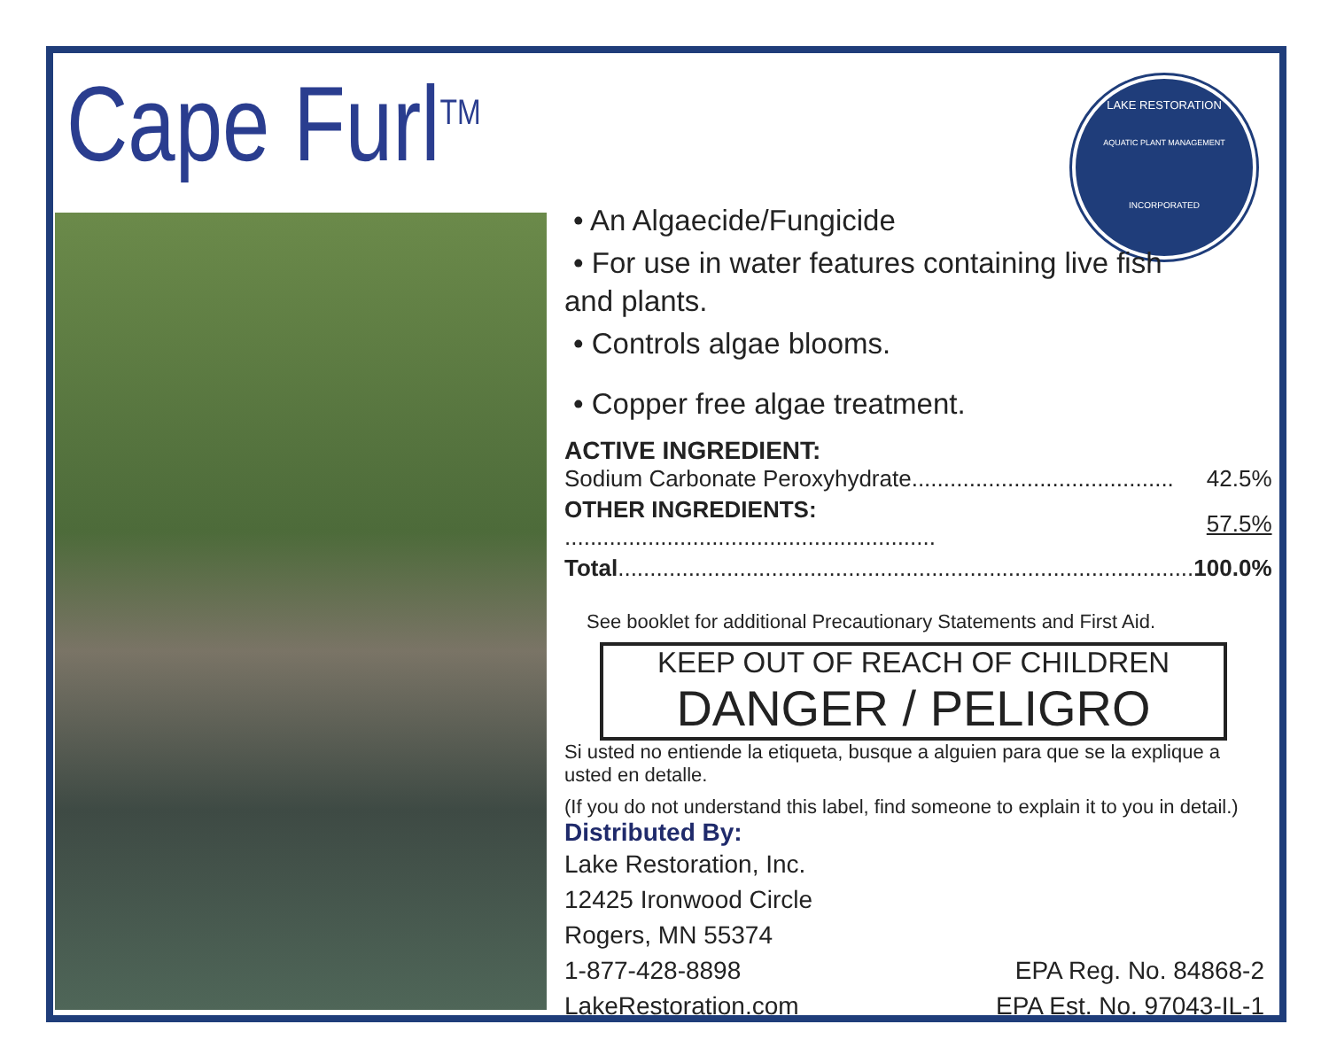Cape Furl<sup>TM</sup>
LAKE RESTORATION
AQUATIC PLANT MANAGEMENT
INCORPORATED
• An Algaecide/Fungicide
• For use in water features containing live fish
and plants.
• Controls algae blooms.
• Copper free algae treatment.
ACTIVE INGREDIENT:
| Sodium Carbonate Peroxyhydrate......................................... | 42.5% |
| OTHER INGREDIENTS: .......................................................... | 57.5% |
| Total .......................................................................................... | 100.0% |
See booklet for additional Precautionary Statements and First Aid.
KEEP OUT OF REACH OF CHILDREN
DANGER / PELIGRO
Si usted no entiende la etiqueta, busque a alguien para que se la explique a usted en detalle.
(If you do not understand this label, find someone to explain it to you in detail.)
Distributed By:
Lake Restoration, Inc.
12425 Ironwood Circle
Rogers, MN 55374
1-877-428-8898
LakeRestoration.com
EPA Reg. No. 84868-2
EPA Est. No. 97043-IL-1